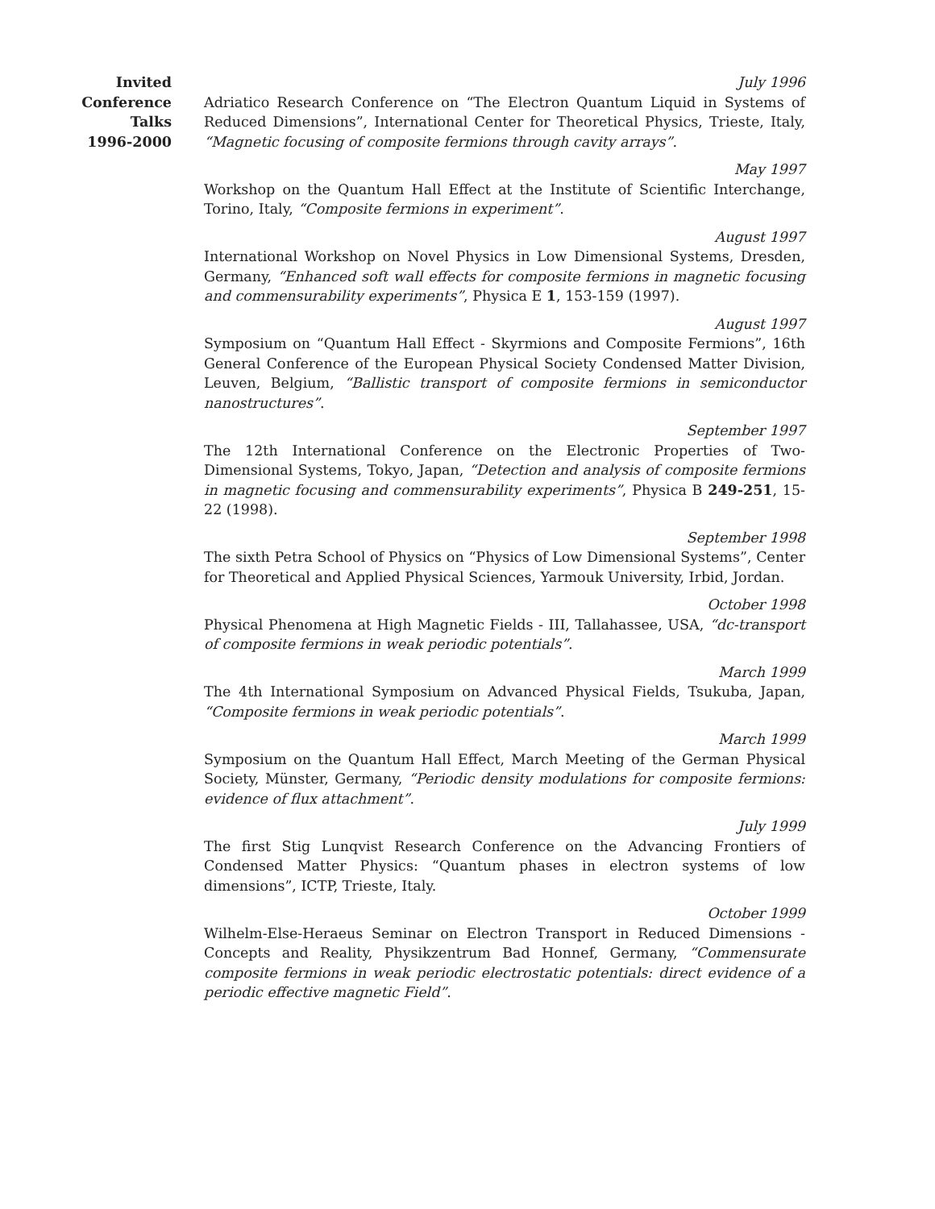Invited
Conference
Talks
1996-2000
July 1996
Adriatico Research Conference on “The Electron Quantum Liquid in Systems of Reduced Dimensions”, International Center for Theoretical Physics, Trieste, Italy, “Magnetic focusing of composite fermions through cavity arrays”.
May 1997
Workshop on the Quantum Hall Effect at the Institute of Scientific Interchange, Torino, Italy, “Composite fermions in experiment”.
August 1997
International Workshop on Novel Physics in Low Dimensional Systems, Dresden, Germany, “Enhanced soft wall effects for composite fermions in magnetic focusing and commensurability experiments”, Physica E 1, 153-159 (1997).
August 1997
Symposium on “Quantum Hall Effect - Skyrmions and Composite Fermions”, 16th General Conference of the European Physical Society Condensed Matter Division, Leuven, Belgium, “Ballistic transport of composite fermions in semiconductor nanostructures”.
September 1997
The 12th International Conference on the Electronic Properties of Two-Dimensional Systems, Tokyo, Japan, “Detection and analysis of composite fermions in magnetic focusing and commensurability experiments”, Physica B 249-251, 15-22 (1998).
September 1998
The sixth Petra School of Physics on “Physics of Low Dimensional Systems”, Center for Theoretical and Applied Physical Sciences, Yarmouk University, Irbid, Jordan.
October 1998
Physical Phenomena at High Magnetic Fields - III, Tallahassee, USA, “dc-transport of composite fermions in weak periodic potentials”.
March 1999
The 4th International Symposium on Advanced Physical Fields, Tsukuba, Japan, “Composite fermions in weak periodic potentials”.
March 1999
Symposium on the Quantum Hall Effect, March Meeting of the German Physical Society, Münster, Germany, “Periodic density modulations for composite fermions: evidence of flux attachment”.
July 1999
The first Stig Lunqvist Research Conference on the Advancing Frontiers of Condensed Matter Physics: “Quantum phases in electron systems of low dimensions”, ICTP, Trieste, Italy.
October 1999
Wilhelm-Else-Heraeus Seminar on Electron Transport in Reduced Dimensions - Concepts and Reality, Physikzentrum Bad Honnef, Germany, “Commensurate composite fermions in weak periodic electrostatic potentials: direct evidence of a periodic effective magnetic Field”.